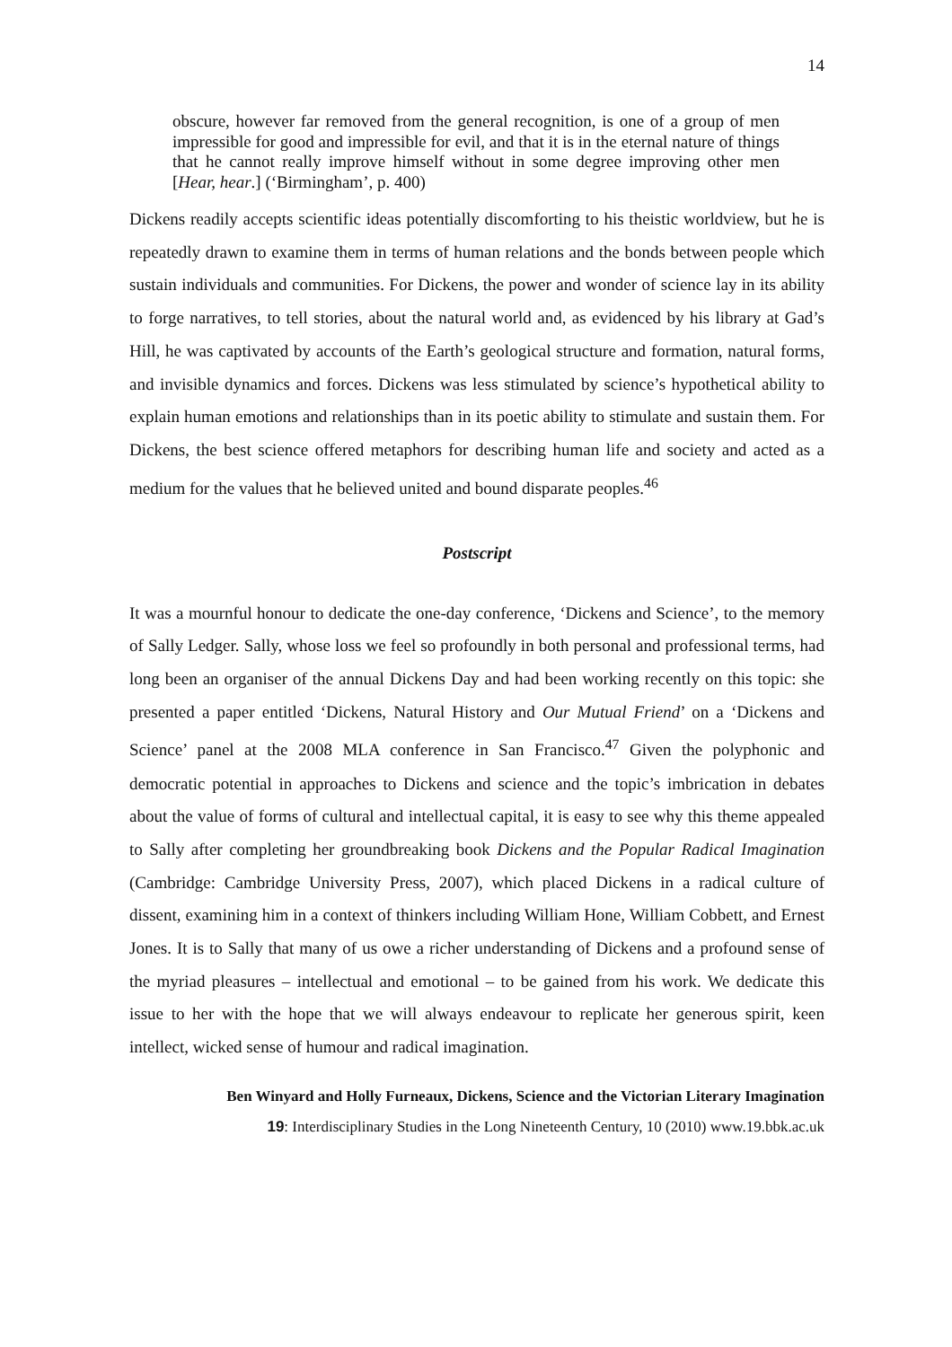14
obscure, however far removed from the general recognition, is one of a group of men impressible for good and impressible for evil, and that it is in the eternal nature of things that he cannot really improve himself without in some degree improving other men [Hear, hear.] (‘Birmingham’, p. 400)
Dickens readily accepts scientific ideas potentially discomforting to his theistic worldview, but he is repeatedly drawn to examine them in terms of human relations and the bonds between people which sustain individuals and communities. For Dickens, the power and wonder of science lay in its ability to forge narratives, to tell stories, about the natural world and, as evidenced by his library at Gad’s Hill, he was captivated by accounts of the Earth’s geological structure and formation, natural forms, and invisible dynamics and forces. Dickens was less stimulated by science’s hypothetical ability to explain human emotions and relationships than in its poetic ability to stimulate and sustain them. For Dickens, the best science offered metaphors for describing human life and society and acted as a medium for the values that he believed united and bound disparate peoples.<sup>46</sup>
Postscript
It was a mournful honour to dedicate the one-day conference, ‘Dickens and Science’, to the memory of Sally Ledger. Sally, whose loss we feel so profoundly in both personal and professional terms, had long been an organiser of the annual Dickens Day and had been working recently on this topic: she presented a paper entitled ‘Dickens, Natural History and Our Mutual Friend’ on a ‘Dickens and Science’ panel at the 2008 MLA conference in San Francisco.<sup>47</sup> Given the polyphonic and democratic potential in approaches to Dickens and science and the topic’s imbrication in debates about the value of forms of cultural and intellectual capital, it is easy to see why this theme appealed to Sally after completing her groundbreaking book Dickens and the Popular Radical Imagination (Cambridge: Cambridge University Press, 2007), which placed Dickens in a radical culture of dissent, examining him in a context of thinkers including William Hone, William Cobbett, and Ernest Jones. It is to Sally that many of us owe a richer understanding of Dickens and a profound sense of the myriad pleasures – intellectual and emotional – to be gained from his work. We dedicate this issue to her with the hope that we will always endeavour to replicate her generous spirit, keen intellect, wicked sense of humour and radical imagination.
Ben Winyard and Holly Furneaux, Dickens, Science and the Victorian Literary Imagination
19: Interdisciplinary Studies in the Long Nineteenth Century, 10 (2010) www.19.bbk.ac.uk